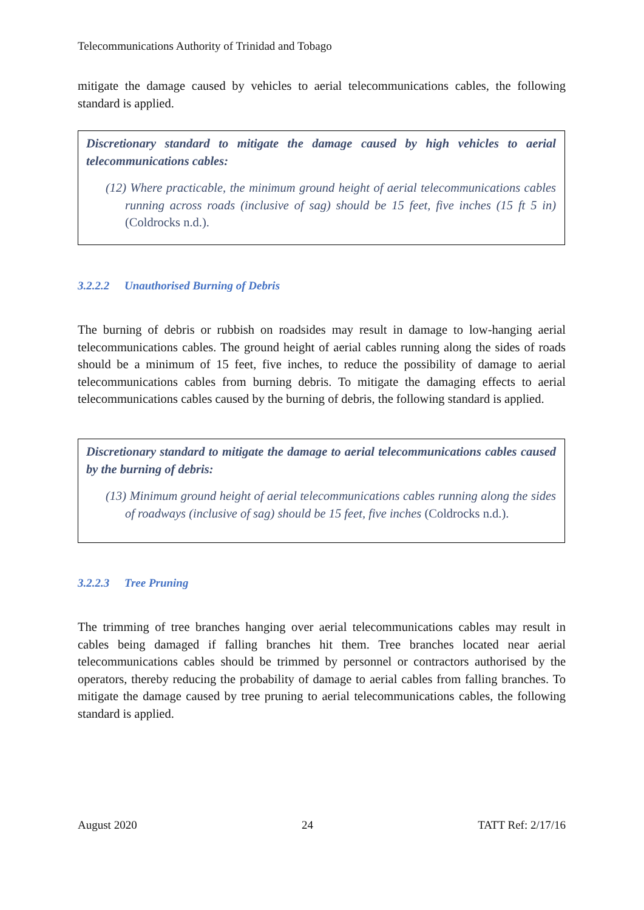Telecommunications Authority of Trinidad and Tobago
mitigate the damage caused by vehicles to aerial telecommunications cables, the following standard is applied.
Discretionary standard to mitigate the damage caused by high vehicles to aerial telecommunications cables:
(12) Where practicable, the minimum ground height of aerial telecommunications cables running across roads (inclusive of sag) should be 15 feet, five inches (15 ft 5 in) (Coldrocks n.d.).
3.2.2.2 Unauthorised Burning of Debris
The burning of debris or rubbish on roadsides may result in damage to low-hanging aerial telecommunications cables. The ground height of aerial cables running along the sides of roads should be a minimum of 15 feet, five inches, to reduce the possibility of damage to aerial telecommunications cables from burning debris. To mitigate the damaging effects to aerial telecommunications cables caused by the burning of debris, the following standard is applied.
Discretionary standard to mitigate the damage to aerial telecommunications cables caused by the burning of debris:
(13) Minimum ground height of aerial telecommunications cables running along the sides of roadways (inclusive of sag) should be 15 feet, five inches (Coldrocks n.d.).
3.2.2.3 Tree Pruning
The trimming of tree branches hanging over aerial telecommunications cables may result in cables being damaged if falling branches hit them. Tree branches located near aerial telecommunications cables should be trimmed by personnel or contractors authorised by the operators, thereby reducing the probability of damage to aerial cables from falling branches. To mitigate the damage caused by tree pruning to aerial telecommunications cables, the following standard is applied.
August 2020 24 TATT Ref: 2/17/16